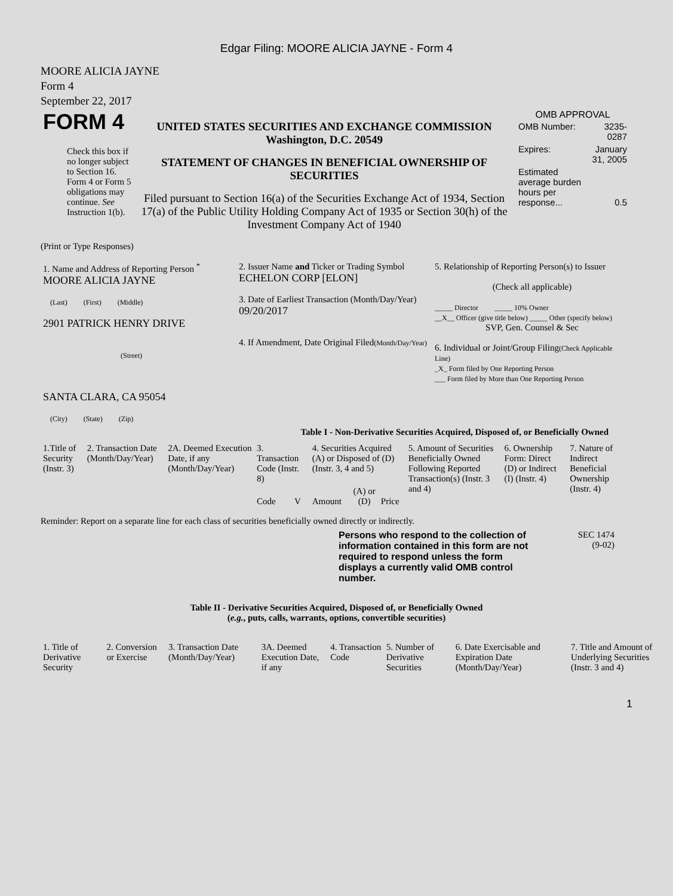Edgar Filing: MOORE ALICIA JAYNE - Form 4
MOORE ALICIA JAYNE
Form 4
September 22, 2017
| FORM 4 Check this box if no longer subject to Section 16. Form 4 or Form 5 obligations may continue. See Instruction 1(b). | UNITED STATES SECURITIES AND EXCHANGE COMMISSION Washington, D.C. 20549 STATEMENT OF CHANGES IN BENEFICIAL OWNERSHIP OF SECURITIES Filed pursuant to Section 16(a) of the Securities Exchange Act of 1934, Section 17(a) of the Public Utility Holding Company Act of 1935 or Section 30(h) of the Investment Company Act of 1940 | OMB APPROVAL / OMB Number: / 3235-0287 / / Expires: / January 31, 2005 / / Estimated average burden hours per response... / 0.5 / |
(Print or Type Responses)
| 1. Name and Address of Reporting Person <sup>*</sup> MOORE ALICIA JAYNE (Last) (First) (Middle) 2901 PATRICK HENRY DRIVE (Street) SANTA CLARA, CA 95054 (City) (State) (Zip) | 2. Issuer Name and Ticker or Trading Symbol ECHELON CORP [ELON] 3. Date of Earliest Transaction (Month/Day/Year) 09/20/2017 4. If Amendment, Date Original Filed (Month/Day/Year) | 5. Relationship of Reporting Person(s) to Issuer (Check all applicable) _____ Director _____ 10% Owner __X__ Officer (give title below) _____ Other (specify below) SVP, Gen. Counsel & Sec 6. Individual or Joint/Group Filing (Check Applicable Line) _X_ Form filed by One Reporting Person ___ Form filed by More than One Reporting Person |
Table I - Non-Derivative Securities Acquired, Disposed of, or Beneficially Owned
| 1.Title of Security (Instr. 3) | 2. Transaction Date (Month/Day/Year) | 2A. Deemed Execution Date, if any (Month/Day/Year) | 3. Transaction Code (Instr. 8) | | 4. Securities Acquired (A) or Disposed of (D) (Instr. 3, 4 and 5) | | | 5. Amount of Securities Beneficially Owned Following Reported Transaction(s) (Instr. 3 and 4) | 6. Ownership Form: Direct (D) or Indirect (I) (Instr. 4) | 7. Nature of Indirect Beneficial Ownership (Instr. 4) |
| --- | --- | --- | --- | --- | --- | --- | --- | --- | --- | --- |
| | | | Code | V | Amount | (A) or (D) | Price | | | |
Reminder: Report on a separate line for each class of securities beneficially owned directly or indirectly.
| Persons who respond to the collection of information contained in this form are not required to respond unless the form displays a currently valid OMB control number. | SEC 1474 (9-02) |
Table II - Derivative Securities Acquired, Disposed of, or Beneficially Owned
(e.g., puts, calls, warrants, options, convertible securities)
| 1. Title of Derivative Security | 2. Conversion or Exercise | 3. Transaction Date (Month/Day/Year) | 3A. Deemed Execution Date, if any | 4. Transaction Code | 5. Number of Derivative Securities | 6. Date Exercisable and Expiration Date (Month/Day/Year) | 7. Title and Amount of Underlying Securities (Instr. 3 and 4) |
| --- | --- | --- | --- | --- | --- | --- | --- |
1